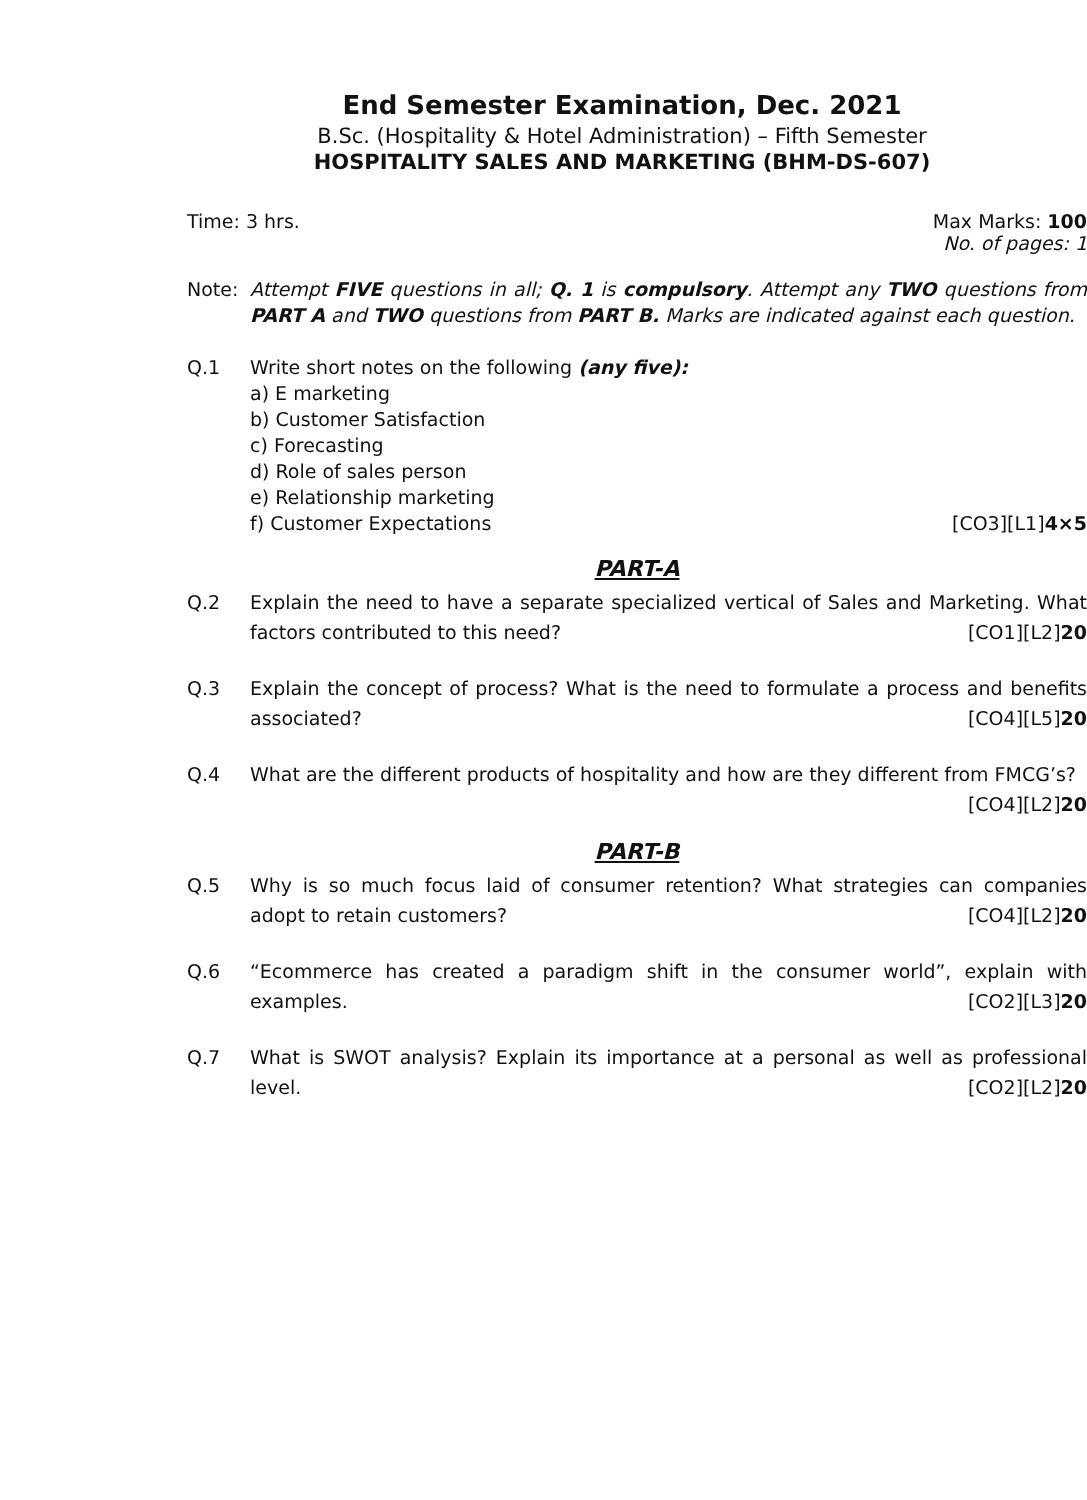End Semester Examination, Dec. 2021
B.Sc. (Hospitality & Hotel Administration) – Fifth Semester
HOSPITALITY SALES AND MARKETING (BHM-DS-607)
Time: 3 hrs. Max Marks: 100
No. of pages: 1
Note: Attempt FIVE questions in all; Q. 1 is compulsory. Attempt any TWO questions from PART A and TWO questions from PART B. Marks are indicated against each question.
Q.1 Write short notes on the following (any five):
a) E marketing
b) Customer Satisfaction
c) Forecasting
d) Role of sales person
e) Relationship marketing
f) Customer Expectations [CO3][L1]4×5
PART-A
Q.2 Explain the need to have a separate specialized vertical of Sales and Marketing. What factors contributed to this need? [CO1][L2]20
Q.3 Explain the concept of process? What is the need to formulate a process and benefits associated? [CO4][L5]20
Q.4 What are the different products of hospitality and how are they different from FMCG’s?
[CO4][L2]20
PART-B
Q.5 Why is so much focus laid of consumer retention? What strategies can companies adopt to retain customers? [CO4][L2]20
Q.6 “Ecommerce has created a paradigm shift in the consumer world”, explain with examples. [CO2][L3]20
Q.7 What is SWOT analysis? Explain its importance at a personal as well as professional level. [CO2][L2]20